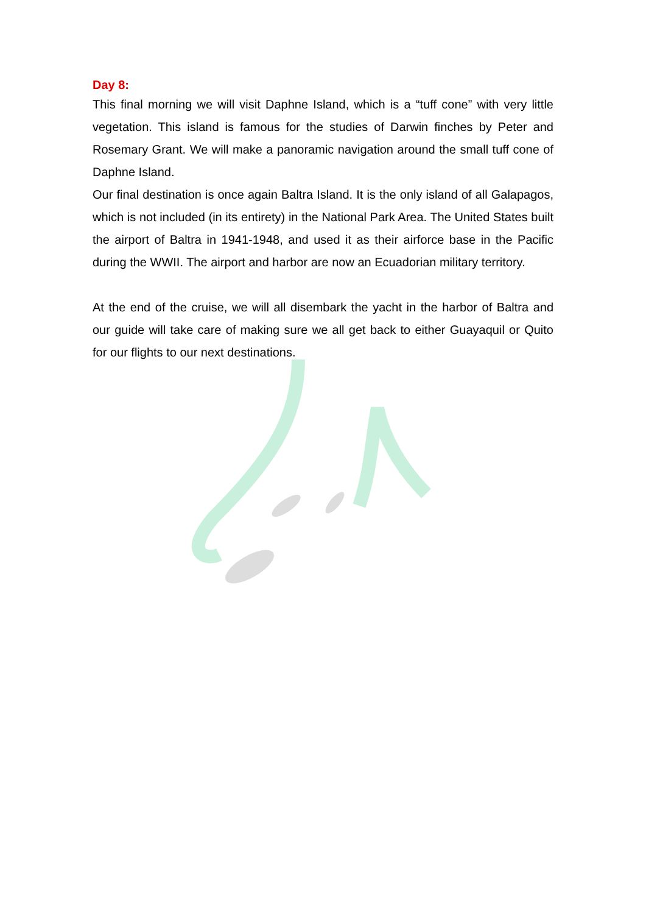Day 8:
This final morning we will visit Daphne Island, which is a “tuff cone” with very little vegetation. This island is famous for the studies of Darwin finches by Peter and Rosemary Grant. We will make a panoramic navigation around the small tuff cone of Daphne Island.
Our final destination is once again Baltra Island. It is the only island of all Galapagos, which is not included (in its entirety) in the National Park Area. The United States built the airport of Baltra in 1941-1948, and used it as their airforce base in the Pacific during the WWII. The airport and harbor are now an Ecuadorian military territory.
At the end of the cruise, we will all disembark the yacht in the harbor of Baltra and our guide will take care of making sure we all get back to either Guayaquil or Quito for our flights to our next destinations.